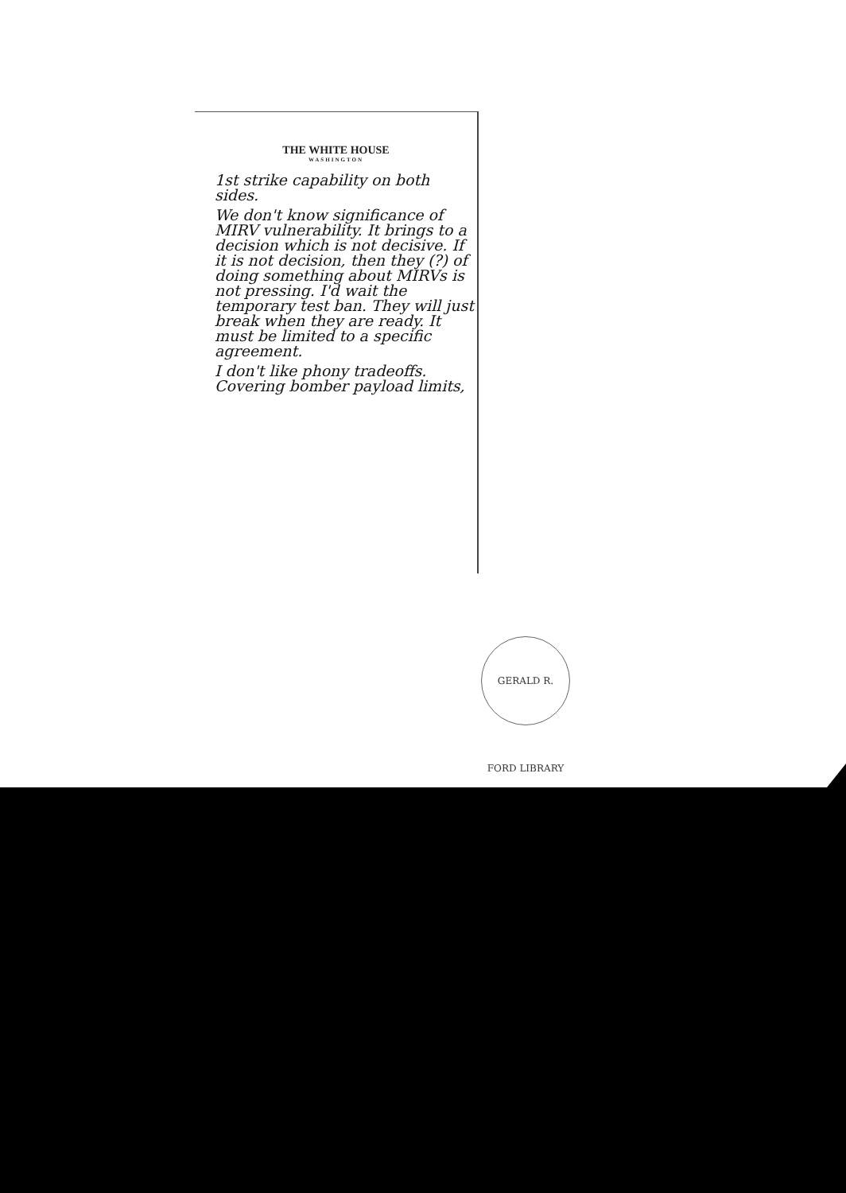THE WHITE HOUSE
WASHINGTON
1st strike capability on both sides.
We don't know significance of MIRV vulnerability. It brings to a decision which is not decisive. If it is not decision, then they (?) of doing something about MIRVs is not pressing. I'd wait the temporary test ban. They will just break when they are ready. It must be limited to a specific agreement.
I don't like phony tradeoffs. Covering bomber payload limits,
GERALD R. FORD LIBRARY